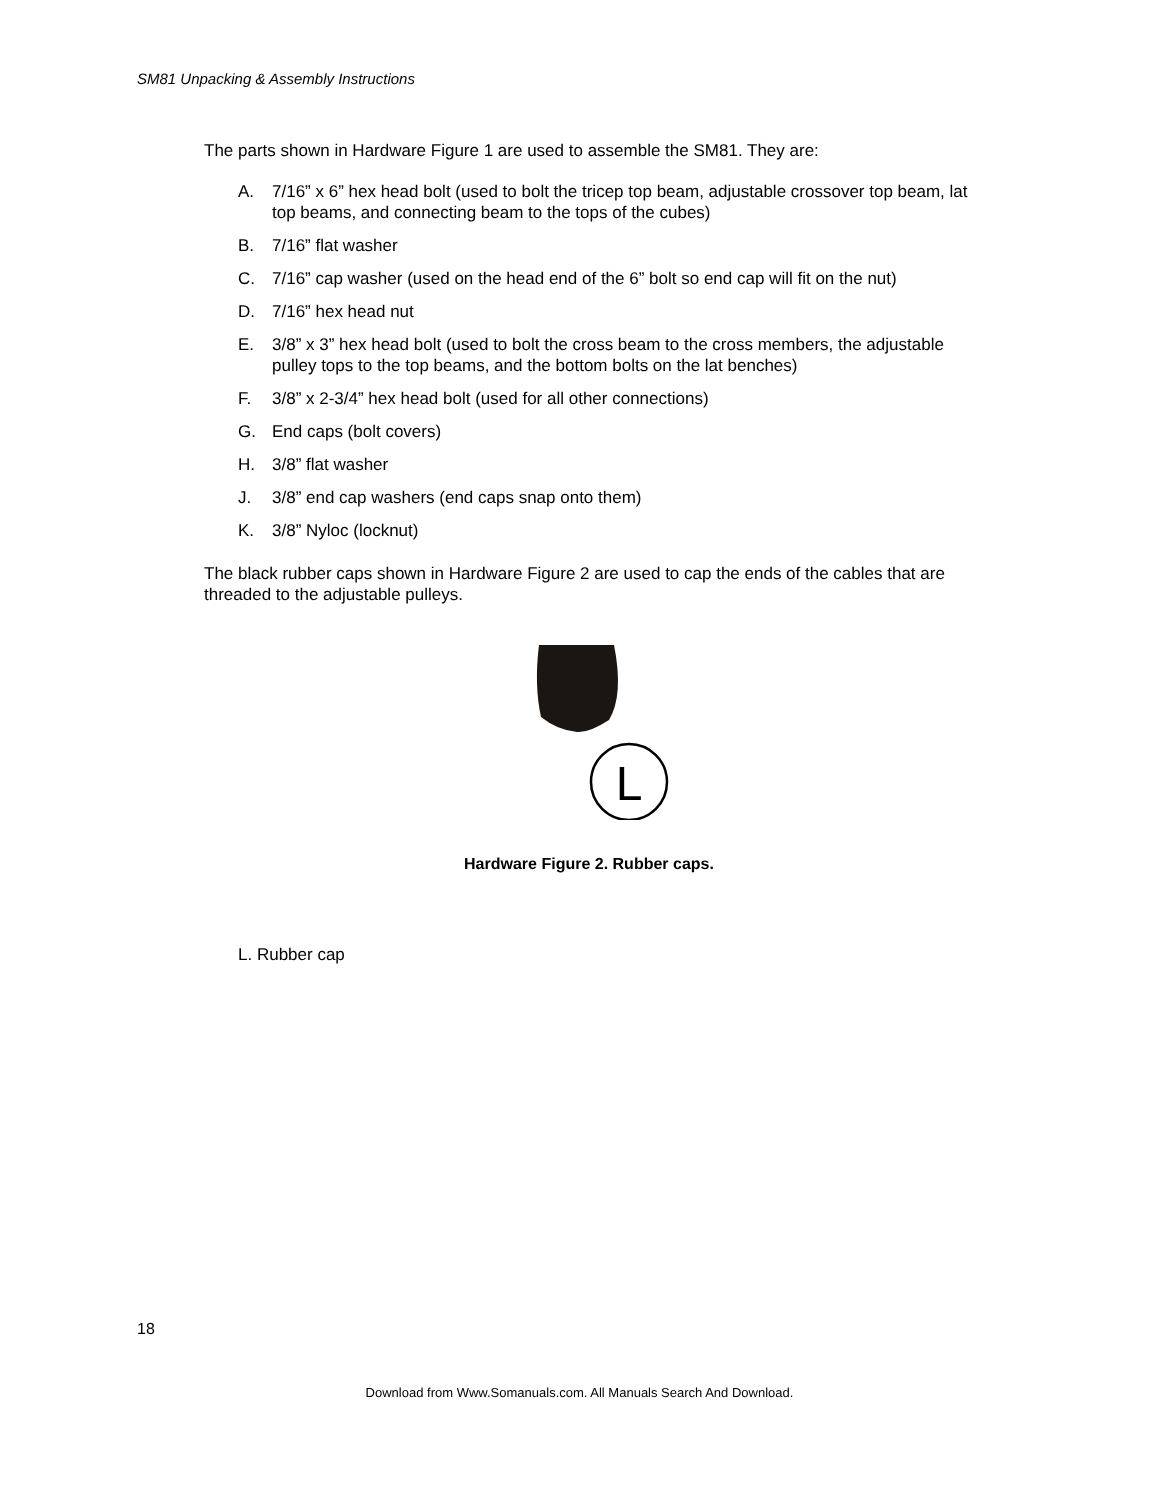SM81 Unpacking & Assembly Instructions
The parts shown in Hardware Figure 1 are used to assemble the SM81. They are:
A. 7/16” x 6” hex head bolt (used to bolt the tricep top beam, adjustable crossover top beam, lat top beams, and connecting beam to the tops of the cubes)
B. 7/16” flat washer
C. 7/16” cap washer (used on the head end of the 6” bolt so end cap will fit on the nut)
D. 7/16” hex head nut
E. 3/8” x 3” hex head bolt (used to bolt the cross beam to the cross members, the adjustable pulley tops to the top beams, and the bottom bolts on the lat benches)
F. 3/8” x 2-3/4” hex head bolt (used for all other connections)
G. End caps (bolt covers)
H. 3/8” flat washer
J. 3/8” end cap washers (end caps snap onto them)
K. 3/8” Nyloc (locknut)
The black rubber caps shown in Hardware Figure 2 are used to cap the ends of the cables that are threaded to the adjustable pulleys.
L
Hardware Figure 2. Rubber caps.
L. Rubber cap
18
Download from Www.Somanuals.com. All Manuals Search And Download.